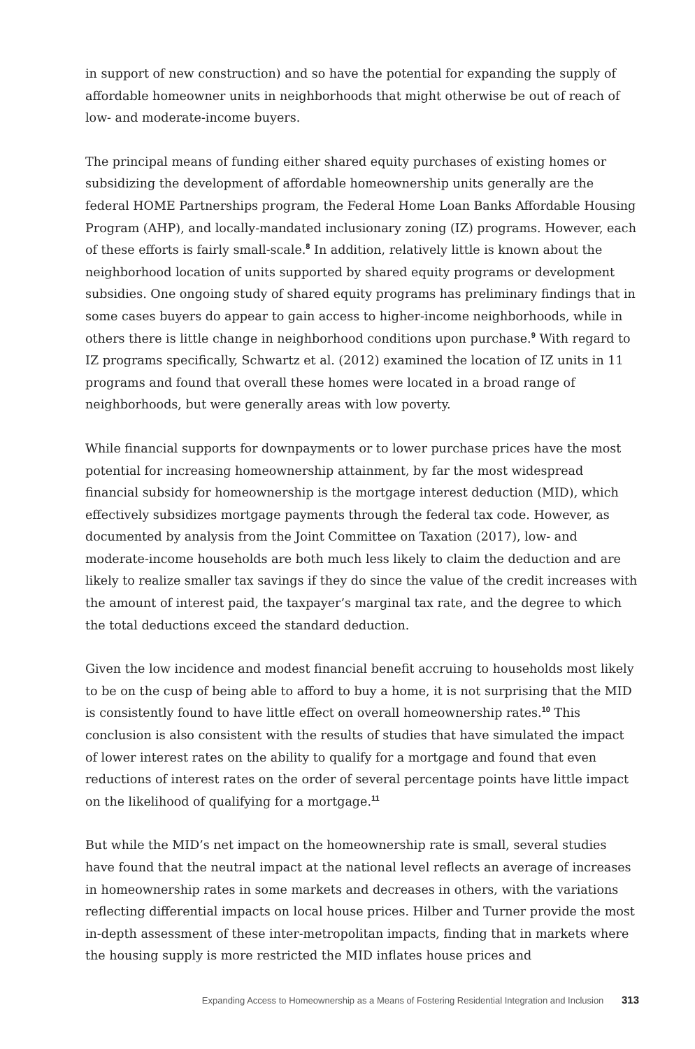in support of new construction) and so have the potential for expanding the supply of affordable homeowner units in neighborhoods that might otherwise be out of reach of low- and moderate-income buyers.
The principal means of funding either shared equity purchases of existing homes or subsidizing the development of affordable homeownership units generally are the federal HOME Partnerships program, the Federal Home Loan Banks Affordable Housing Program (AHP), and locally-mandated inclusionary zoning (IZ) programs. However, each of these efforts is fairly small-scale.<sup>8</sup> In addition, relatively little is known about the neighborhood location of units supported by shared equity programs or development subsidies. One ongoing study of shared equity programs has preliminary findings that in some cases buyers do appear to gain access to higher-income neighborhoods, while in others there is little change in neighborhood conditions upon purchase.<sup>9</sup> With regard to IZ programs specifically, Schwartz et al. (2012) examined the location of IZ units in 11 programs and found that overall these homes were located in a broad range of neighborhoods, but were generally areas with low poverty.
While financial supports for downpayments or to lower purchase prices have the most potential for increasing homeownership attainment, by far the most widespread financial subsidy for homeownership is the mortgage interest deduction (MID), which effectively subsidizes mortgage payments through the federal tax code. However, as documented by analysis from the Joint Committee on Taxation (2017), low- and moderate-income households are both much less likely to claim the deduction and are likely to realize smaller tax savings if they do since the value of the credit increases with the amount of interest paid, the taxpayer’s marginal tax rate, and the degree to which the total deductions exceed the standard deduction.
Given the low incidence and modest financial benefit accruing to households most likely to be on the cusp of being able to afford to buy a home, it is not surprising that the MID is consistently found to have little effect on overall homeownership rates.<sup>10</sup> This conclusion is also consistent with the results of studies that have simulated the impact of lower interest rates on the ability to qualify for a mortgage and found that even reductions of interest rates on the order of several percentage points have little impact on the likelihood of qualifying for a mortgage.<sup>11</sup>
But while the MID’s net impact on the homeownership rate is small, several studies have found that the neutral impact at the national level reflects an average of increases in homeownership rates in some markets and decreases in others, with the variations reflecting differential impacts on local house prices. Hilber and Turner provide the most in-depth assessment of these inter-metropolitan impacts, finding that in markets where the housing supply is more restricted the MID inflates house prices and
Expanding Access to Homeownership as a Means of Fostering Residential Integration and Inclusion 313